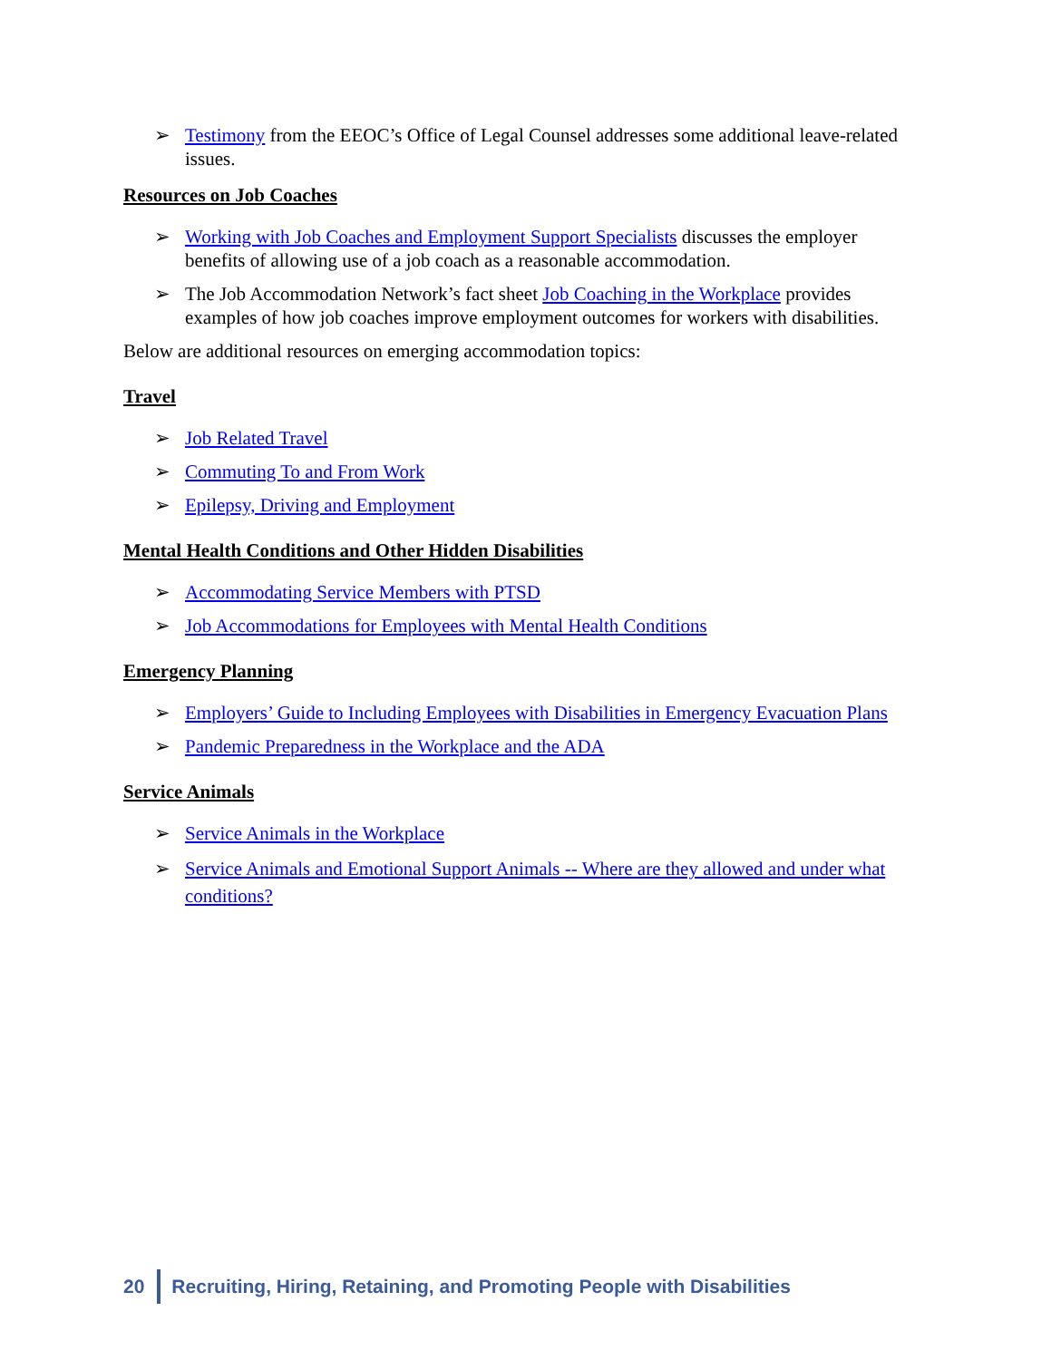➢ Testimony from the EEOC’s Office of Legal Counsel addresses some additional leave-related issues.
Resources on Job Coaches
➢ Working with Job Coaches and Employment Support Specialists discusses the employer benefits of allowing use of a job coach as a reasonable accommodation.
➢ The Job Accommodation Network’s fact sheet Job Coaching in the Workplace provides examples of how job coaches improve employment outcomes for workers with disabilities.
Below are additional resources on emerging accommodation topics:
Travel
➢ Job Related Travel
➢ Commuting To and From Work
➢ Epilepsy, Driving and Employment
Mental Health Conditions and Other Hidden Disabilities
➢ Accommodating Service Members with PTSD
➢ Job Accommodations for Employees with Mental Health Conditions
Emergency Planning
➢ Employers’ Guide to Including Employees with Disabilities in Emergency Evacuation Plans
➢ Pandemic Preparedness in the Workplace and the ADA
Service Animals
➢ Service Animals in the Workplace
➢ Service Animals and Emotional Support Animals -- Where are they allowed and under what conditions?
20 Recruiting, Hiring, Retaining, and Promoting People with Disabilities